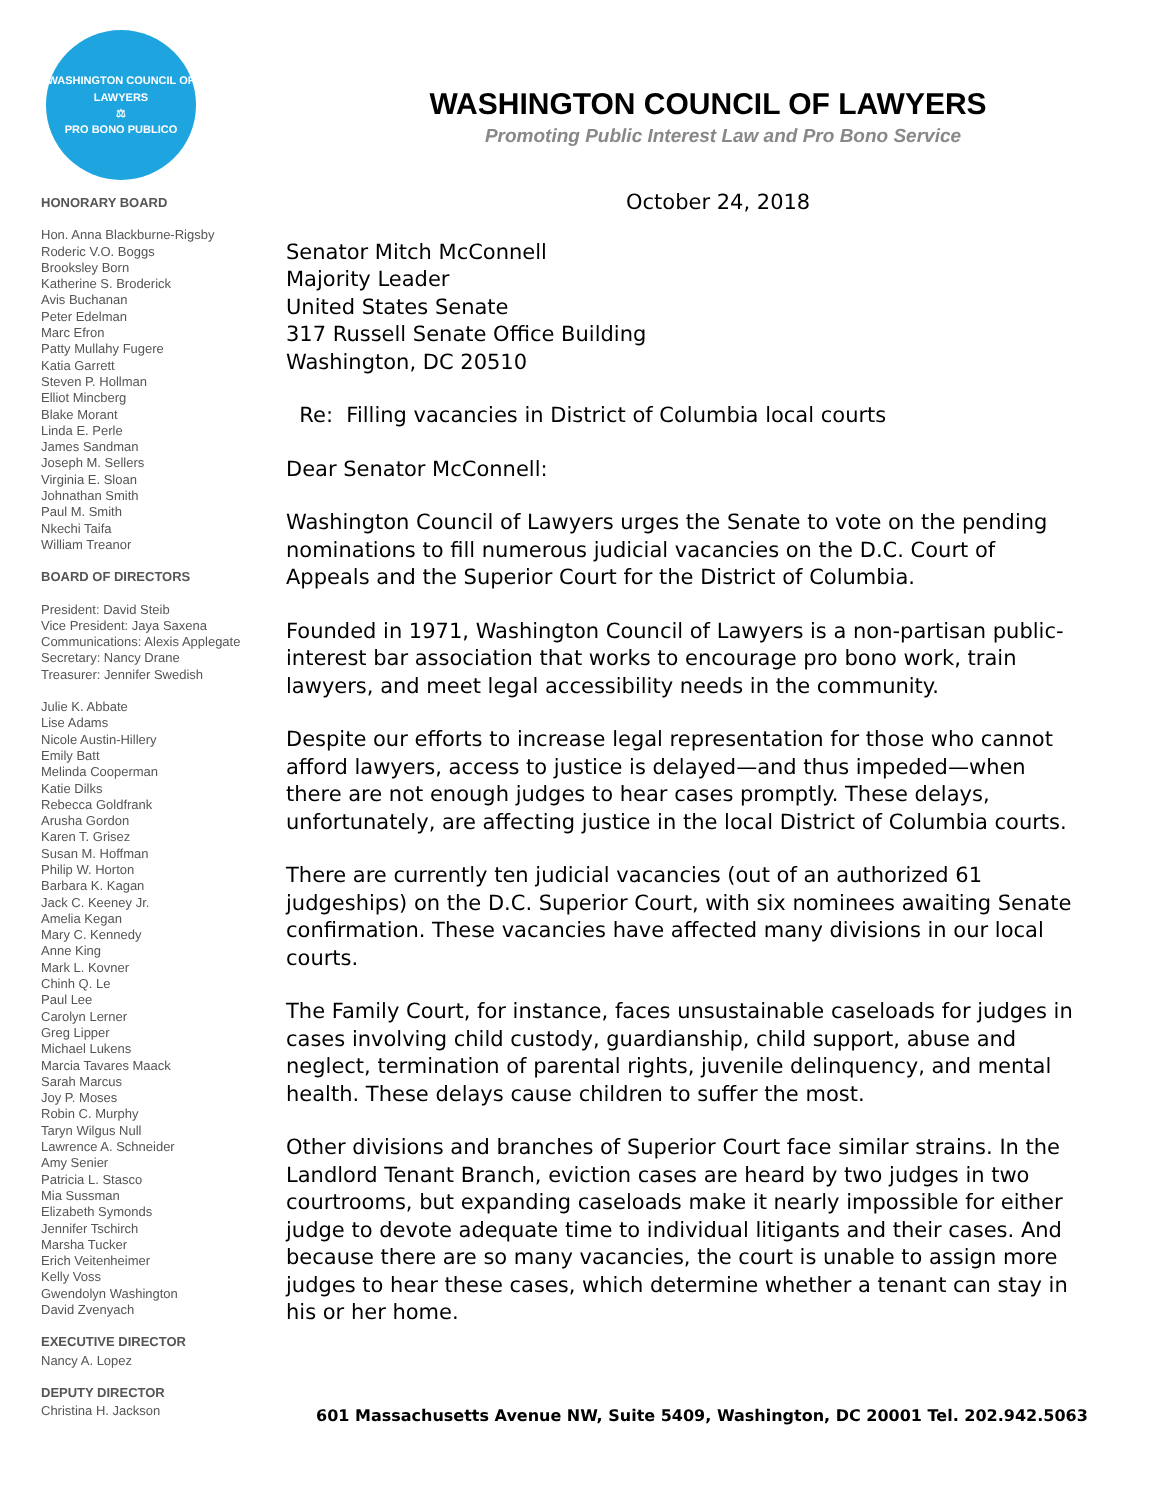WASHINGTON COUNCIL OF LAWYERS
⚖
PRO BONO PUBLICO
HONORARY BOARD
Hon. Anna Blackburne-Rigsby
Roderic V.O. Boggs
Brooksley Born
Katherine S. Broderick
Avis Buchanan
Peter Edelman
Marc Efron
Patty Mullahy Fugere
Katia Garrett
Steven P. Hollman
Elliot Mincberg
Blake Morant
Linda E. Perle
James Sandman
Joseph M. Sellers
Virginia E. Sloan
Johnathan Smith
Paul M. Smith
Nkechi Taifa
William Treanor
BOARD OF DIRECTORS
President: David Steib
Vice President: Jaya Saxena
Communications: Alexis Applegate
Secretary: Nancy Drane
Treasurer: Jennifer Swedish
Julie K. Abbate
Lise Adams
Nicole Austin-Hillery
Emily Batt
Melinda Cooperman
Katie Dilks
Rebecca Goldfrank
Arusha Gordon
Karen T. Grisez
Susan M. Hoffman
Philip W. Horton
Barbara K. Kagan
Jack C. Keeney Jr.
Amelia Kegan
Mary C. Kennedy
Anne King
Mark L. Kovner
Chinh Q. Le
Paul Lee
Carolyn Lerner
Greg Lipper
Michael Lukens
Marcia Tavares Maack
Sarah Marcus
Joy P. Moses
Robin C. Murphy
Taryn Wilgus Null
Lawrence A. Schneider
Amy Senier
Patricia L. Stasco
Mia Sussman
Elizabeth Symonds
Jennifer Tschirch
Marsha Tucker
Erich Veitenheimer
Kelly Voss
Gwendolyn Washington
David Zvenyach
EXECUTIVE DIRECTOR
Nancy A. Lopez
DEPUTY DIRECTOR
Christina H. Jackson
WASHINGTON COUNCIL OF LAWYERS
Promoting Public Interest Law and Pro Bono Service
October 24, 2018
Senator Mitch McConnell
Majority Leader
United States Senate
317 Russell Senate Office Building
Washington, DC 20510
Re: Filling vacancies in District of Columbia local courts
Dear Senator McConnell:
Washington Council of Lawyers urges the Senate to vote on the pending nominations to fill numerous judicial vacancies on the D.C. Court of Appeals and the Superior Court for the District of Columbia.
Founded in 1971, Washington Council of Lawyers is a non-partisan public-interest bar association that works to encourage pro bono work, train lawyers, and meet legal accessibility needs in the community.
Despite our efforts to increase legal representation for those who cannot afford lawyers, access to justice is delayed—and thus impeded—when there are not enough judges to hear cases promptly. These delays, unfortunately, are affecting justice in the local District of Columbia courts.
There are currently ten judicial vacancies (out of an authorized 61 judgeships) on the D.C. Superior Court, with six nominees awaiting Senate confirmation. These vacancies have affected many divisions in our local courts.
The Family Court, for instance, faces unsustainable caseloads for judges in cases involving child custody, guardianship, child support, abuse and neglect, termination of parental rights, juvenile delinquency, and mental health. These delays cause children to suffer the most.
Other divisions and branches of Superior Court face similar strains. In the Landlord Tenant Branch, eviction cases are heard by two judges in two courtrooms, but expanding caseloads make it nearly impossible for either judge to devote adequate time to individual litigants and their cases. And because there are so many vacancies, the court is unable to assign more judges to hear these cases, which determine whether a tenant can stay in his or her home.
601 Massachusetts Avenue NW, Suite 5409, Washington, DC 20001 Tel. 202.942.5063